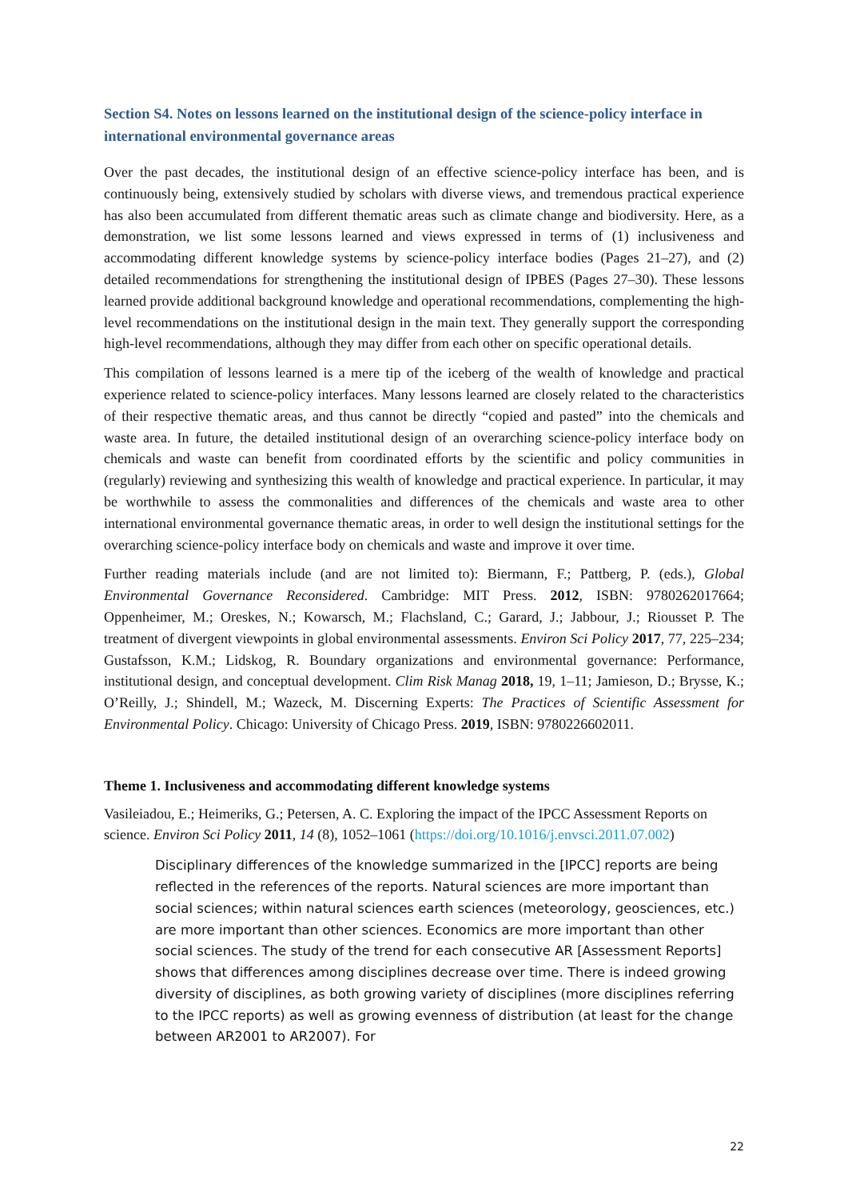Section S4. Notes on lessons learned on the institutional design of the science-policy interface in international environmental governance areas
Over the past decades, the institutional design of an effective science-policy interface has been, and is continuously being, extensively studied by scholars with diverse views, and tremendous practical experience has also been accumulated from different thematic areas such as climate change and biodiversity. Here, as a demonstration, we list some lessons learned and views expressed in terms of (1) inclusiveness and accommodating different knowledge systems by science-policy interface bodies (Pages 21–27), and (2) detailed recommendations for strengthening the institutional design of IPBES (Pages 27–30). These lessons learned provide additional background knowledge and operational recommendations, complementing the high-level recommendations on the institutional design in the main text. They generally support the corresponding high-level recommendations, although they may differ from each other on specific operational details.
This compilation of lessons learned is a mere tip of the iceberg of the wealth of knowledge and practical experience related to science-policy interfaces. Many lessons learned are closely related to the characteristics of their respective thematic areas, and thus cannot be directly “copied and pasted” into the chemicals and waste area. In future, the detailed institutional design of an overarching science-policy interface body on chemicals and waste can benefit from coordinated efforts by the scientific and policy communities in (regularly) reviewing and synthesizing this wealth of knowledge and practical experience. In particular, it may be worthwhile to assess the commonalities and differences of the chemicals and waste area to other international environmental governance thematic areas, in order to well design the institutional settings for the overarching science-policy interface body on chemicals and waste and improve it over time.
Further reading materials include (and are not limited to): Biermann, F.; Pattberg, P. (eds.), Global Environmental Governance Reconsidered. Cambridge: MIT Press. 2012, ISBN: 9780262017664; Oppenheimer, M.; Oreskes, N.; Kowarsch, M.; Flachsland, C.; Garard, J.; Jabbour, J.; Riousset P. The treatment of divergent viewpoints in global environmental assessments. Environ Sci Policy 2017, 77, 225–234; Gustafsson, K.M.; Lidskog, R. Boundary organizations and environmental governance: Performance, institutional design, and conceptual development. Clim Risk Manag 2018, 19, 1–11; Jamieson, D.; Brysse, K.; O’Reilly, J.; Shindell, M.; Wazeck, M. Discerning Experts: The Practices of Scientific Assessment for Environmental Policy. Chicago: University of Chicago Press. 2019, ISBN: 9780226602011.
Theme 1. Inclusiveness and accommodating different knowledge systems
Vasileiadou, E.; Heimeriks, G.; Petersen, A. C. Exploring the impact of the IPCC Assessment Reports on science. Environ Sci Policy 2011, 14 (8), 1052–1061 (https://doi.org/10.1016/j.envsci.2011.07.002)
Disciplinary differences of the knowledge summarized in the [IPCC] reports are being reflected in the references of the reports. Natural sciences are more important than social sciences; within natural sciences earth sciences (meteorology, geosciences, etc.) are more important than other sciences. Economics are more important than other social sciences. The study of the trend for each consecutive AR [Assessment Reports] shows that differences among disciplines decrease over time. There is indeed growing diversity of disciplines, as both growing variety of disciplines (more disciplines referring to the IPCC reports) as well as growing evenness of distribution (at least for the change between AR2001 to AR2007). For
22